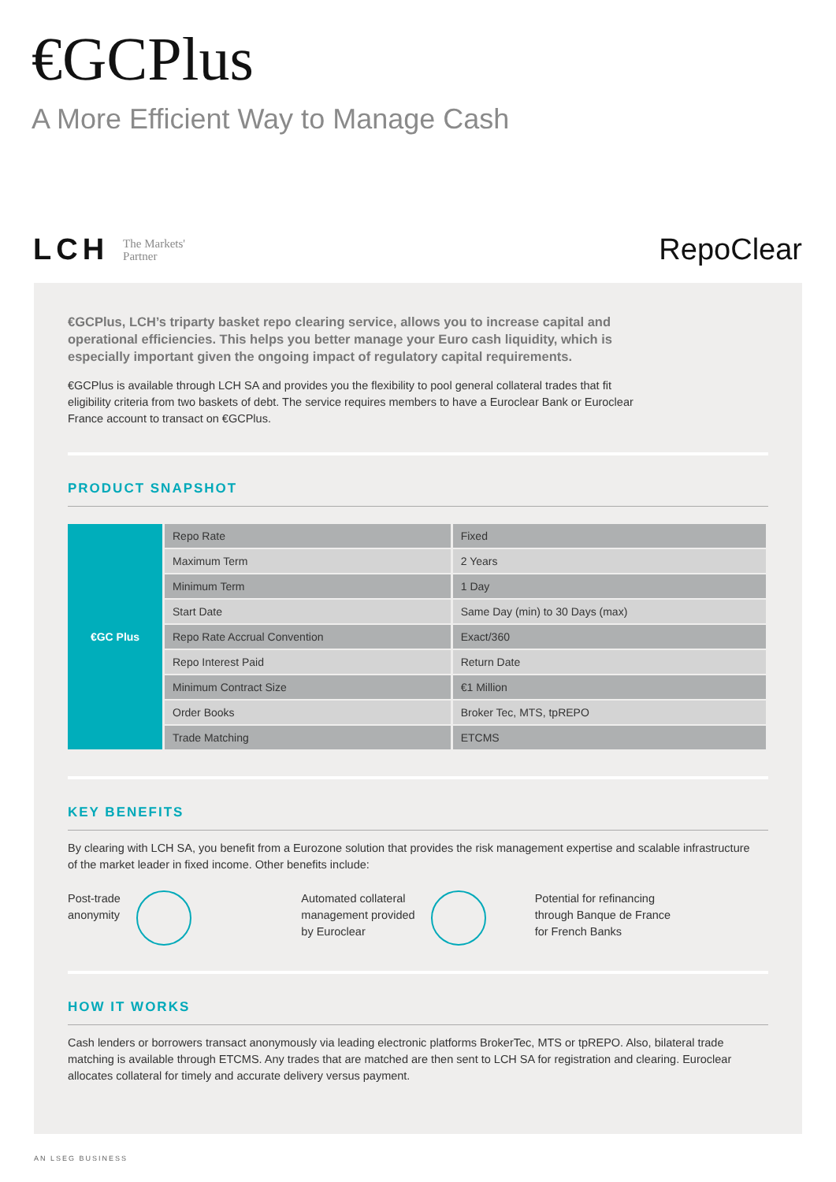€GCPlus
A More Efficient Way to Manage Cash
LCH The Markets'
Partner
RepoClear
€GCPlus, LCH’s triparty basket repo clearing service, allows you to increase capital and operational efficiencies. This helps you better manage your Euro cash liquidity, which is especially important given the ongoing impact of regulatory capital requirements.
€GCPlus is available through LCH SA and provides you the flexibility to pool general collateral trades that fit eligibility criteria from two baskets of debt. The service requires members to have a Euroclear Bank or Euroclear France account to transact on €GCPlus.
PRODUCT SNAPSHOT
| €GC Plus | Repo Rate | Fixed |
| | Maximum Term | 2 Years |
| | Minimum Term | 1 Day |
| | Start Date | Same Day (min) to 30 Days (max) |
| | Repo Rate Accrual Convention | Exact/360 |
| | Repo Interest Paid | Return Date |
| | Minimum Contract Size | €1 Million |
| | Order Books | Broker Tec, MTS, tpREPO |
| | Trade Matching | ETCMS |
KEY BENEFITS
By clearing with LCH SA, you benefit from a Eurozone solution that provides the risk management expertise and scalable infrastructure of the market leader in fixed income. Other benefits include:
Post-trade
anonymity
Automated collateral
management provided
by Euroclear
Potential for refinancing
through Banque de France
for French Banks
HOW IT WORKS
Cash lenders or borrowers transact anonymously via leading electronic platforms BrokerTec, MTS or tpREPO. Also, bilateral trade matching is available through ETCMS. Any trades that are matched are then sent to LCH SA for registration and clearing. Euroclear allocates collateral for timely and accurate delivery versus payment.
AN LSEG BUSINESS